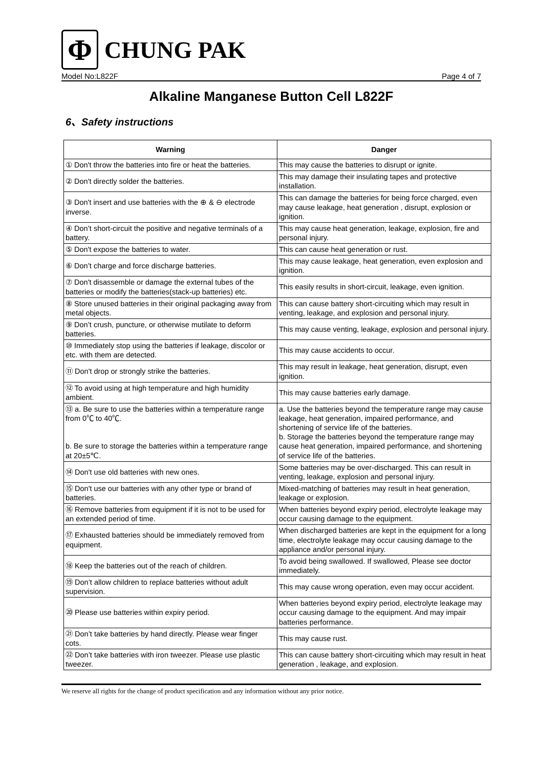Φ
CHUNG PAK
Model No:L822F Page 4 of 7
Alkaline Manganese Button Cell L822F
6、Safety instructions
| Warning | Danger |
| --- | --- |
| ① Don't throw the batteries into fire or heat the batteries. | This may cause the batteries to disrupt or ignite. |
| ② Don't directly solder the batteries. | This may damage their insulating tapes and protective installation. |
| ③ Don't insert and use batteries with the ⊕ & ⊖ electrode inverse. | This can damage the batteries for being force charged, even may cause leakage, heat generation , disrupt, explosion or ignition. |
| ④ Don’t short-circuit the positive and negative terminals of a battery. | This may cause heat generation, leakage, explosion, fire and personal injury. |
| ⑤ Don't expose the batteries to water. | This can cause heat generation or rust. |
| ⑥ Don’t charge and force discharge batteries. | This may cause leakage, heat generation, even explosion and ignition. |
| ⑦ Don't disassemble or damage the external tubes of the batteries or modify the batteries(stack-up batteries) etc. | This easily results in short-circuit, leakage, even ignition. |
| ⑧ Store unused batteries in their original packaging away from metal objects. | This can cause battery short-circuiting which may result in venting, leakage, and explosion and personal injury. |
| ⑨ Don’t crush, puncture, or otherwise mutilate to deform batteries. | This may cause venting, leakage, explosion and personal injury. |
| ⑩ Immediately stop using the batteries if leakage, discolor or etc. with them are detected. | This may cause accidents to occur. |
| ⑪ Don't drop or strongly strike the batteries. | This may result in leakage, heat generation, disrupt, even ignition. |
| ⑫ To avoid using at high temperature and high humidity ambient. | This may cause batteries early damage. |
| ⑬ a. Be sure to use the batteries within a temperature range from 0℃ to 40℃. b. Be sure to storage the batteries within a temperature range at 20±5℃. | a. Use the batteries beyond the temperature range may cause leakage, heat generation, impaired performance, and shortening of service life of the batteries. b. Storage the batteries beyond the temperature range may cause heat generation, impaired performance, and shortening of service life of the batteries. |
| ⑭ Don't use old batteries with new ones. | Some batteries may be over-discharged. This can result in venting, leakage, explosion and personal injury. |
| ⑮ Don't use our batteries with any other type or brand of batteries. | Mixed-matching of batteries may result in heat generation, leakage or explosion. |
| ⑯ Remove batteries from equipment if it is not to be used for an extended period of time. | When batteries beyond expiry period, electrolyte leakage may occur causing damage to the equipment. |
| ⑰ Exhausted batteries should be immediately removed from equipment. | When discharged batteries are kept in the equipment for a long time, electrolyte leakage may occur causing damage to the appliance and/or personal injury. |
| ⑱ Keep the batteries out of the reach of children. | To avoid being swallowed. If swallowed, Please see doctor immediately. |
| ⑲ Don’t allow children to replace batteries without adult supervision. | This may cause wrong operation, even may occur accident. |
| ⑳ Please use batteries within expiry period. | When batteries beyond expiry period, electrolyte leakage may occur causing damage to the equipment. And may impair batteries performance. |
| ㉑ Don’t take batteries by hand directly. Please wear finger cots. | This may cause rust. |
| ㉒ Don’t take batteries with iron tweezer. Please use plastic tweezer. | This can cause battery short-circuiting which may result in heat generation , leakage, and explosion. |
We reserve all rights for the change of product specification and any information without any prior notice.